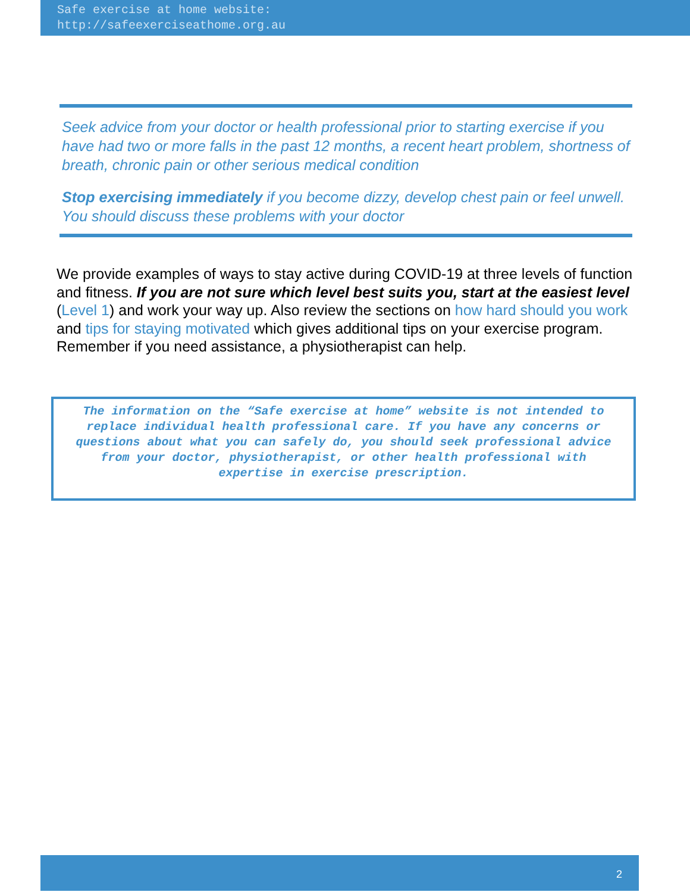Safe exercise at home website:
http://safeexerciseathome.org.au
Seek advice from your doctor or health professional prior to starting exercise if you have had two or more falls in the past 12 months, a recent heart problem, shortness of breath, chronic pain or other serious medical condition
Stop exercising immediately if you become dizzy, develop chest pain or feel unwell. You should discuss these problems with your doctor
We provide examples of ways to stay active during COVID-19 at three levels of function and fitness. If you are not sure which level best suits you, start at the easiest level (Level 1) and work your way up. Also review the sections on how hard should you work and tips for staying motivated which gives additional tips on your exercise program. Remember if you need assistance, a physiotherapist can help.
The information on the “Safe exercise at home” website is not intended to replace individual health professional care. If you have any concerns or questions about what you can safely do, you should seek professional advice from your doctor, physiotherapist, or other health professional with expertise in exercise prescription.
2